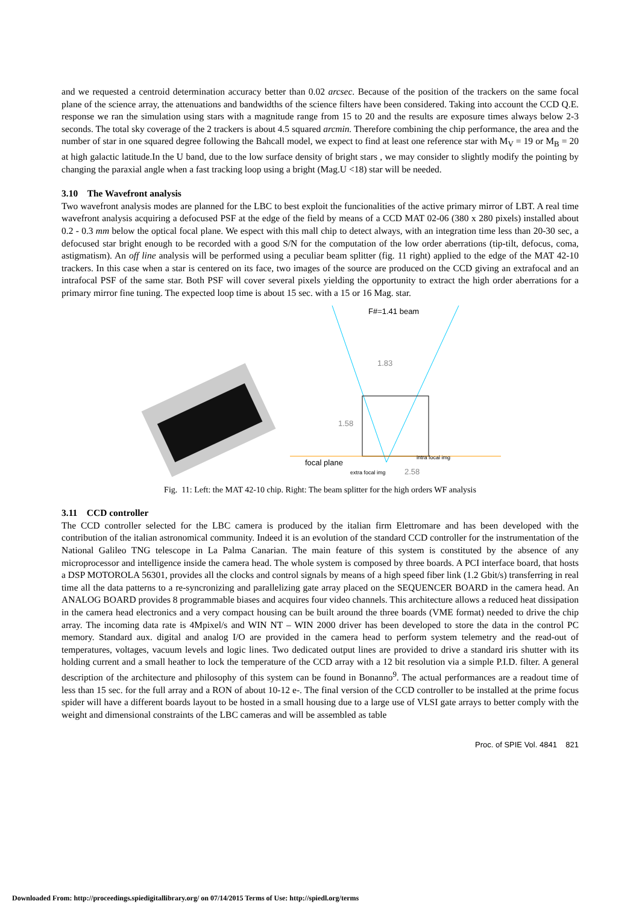and we requested a centroid determination accuracy better than 0.02 arcsec. Because of the position of the trackers on the same focal plane of the science array, the attenuations and bandwidths of the science filters have been considered. Taking into account the CCD Q.E. response we ran the simulation using stars with a magnitude range from 15 to 20 and the results are exposure times always below 2-3 seconds. The total sky coverage of the 2 trackers is about 4.5 squared arcmin. Therefore combining the chip performance, the area and the number of star in one squared degree following the Bahcall model, we expect to find at least one reference star with M<sub>V</sub> = 19 or M<sub>B</sub> = 20 at high galactic latitude.In the U band, due to the low surface density of bright stars , we may consider to slightly modify the pointing by changing the paraxial angle when a fast tracking loop using a bright (Mag.U <18) star will be needed.
3.10 The Wavefront analysis
Two wavefront analysis modes are planned for the LBC to best exploit the funcionalities of the active primary mirror of LBT. A real time wavefront analysis acquiring a defocused PSF at the edge of the field by means of a CCD MAT 02-06 (380 x 280 pixels) installed about 0.2 - 0.3 mm below the optical focal plane. We espect with this mall chip to detect always, with an integration time less than 20-30 sec, a defocused star bright enough to be recorded with a good S/N for the computation of the low order aberrations (tip-tilt, defocus, coma, astigmatism). An off line analysis will be performed using a peculiar beam splitter (fig. 11 right) applied to the edge of the MAT 42-10 trackers. In this case when a star is centered on its face, two images of the source are produced on the CCD giving an extrafocal and an intrafocal PSF of the same star. Both PSF will cover several pixels yielding the opportunity to extract the high order aberrations for a primary mirror fine tuning. The expected loop time is about 15 sec. with a 15 or 16 Mag. star.
F#=1.41 beam
1.83
focal plane
extra focal img
intra focal img
2.58
1.58
Fig. 11: Left: the MAT 42-10 chip. Right: The beam splitter for the high orders WF analysis
3.11 CCD controller
The CCD controller selected for the LBC camera is produced by the italian firm Elettromare and has been developed with the contribution of the italian astronomical community. Indeed it is an evolution of the standard CCD controller for the instrumentation of the National Galileo TNG telescope in La Palma Canarian. The main feature of this system is constituted by the absence of any microprocessor and intelligence inside the camera head. The whole system is composed by three boards. A PCI interface board, that hosts a DSP MOTOROLA 56301, provides all the clocks and control signals by means of a high speed fiber link (1.2 Gbit/s) transferring in real time all the data patterns to a re-syncronizing and parallelizing gate array placed on the SEQUENCER BOARD in the camera head. An ANALOG BOARD provides 8 programmable biases and acquires four video channels. This architecture allows a reduced heat dissipation in the camera head electronics and a very compact housing can be built around the three boards (VME format) needed to drive the chip array. The incoming data rate is 4Mpixel/s and WIN NT – WIN 2000 driver has been developed to store the data in the control PC memory. Standard aux. digital and analog I/O are provided in the camera head to perform system telemetry and the read-out of temperatures, voltages, vacuum levels and logic lines. Two dedicated output lines are provided to drive a standard iris shutter with its holding current and a small heather to lock the temperature of the CCD array with a 12 bit resolution via a simple P.I.D. filter. A general description of the architecture and philosophy of this system can be found in Bonanno<sup>9</sup>. The actual performances are a readout time of less than 15 sec. for the full array and a RON of about 10-12 e-. The final version of the CCD controller to be installed at the prime focus spider will have a different boards layout to be hosted in a small housing due to a large use of VLSI gate arrays to better comply with the weight and dimensional constraints of the LBC cameras and will be assembled as table
Proc. of SPIE Vol. 4841 821
Downloaded From: http://proceedings.spiedigitallibrary.org/ on 07/14/2015 Terms of Use: http://spiedl.org/terms